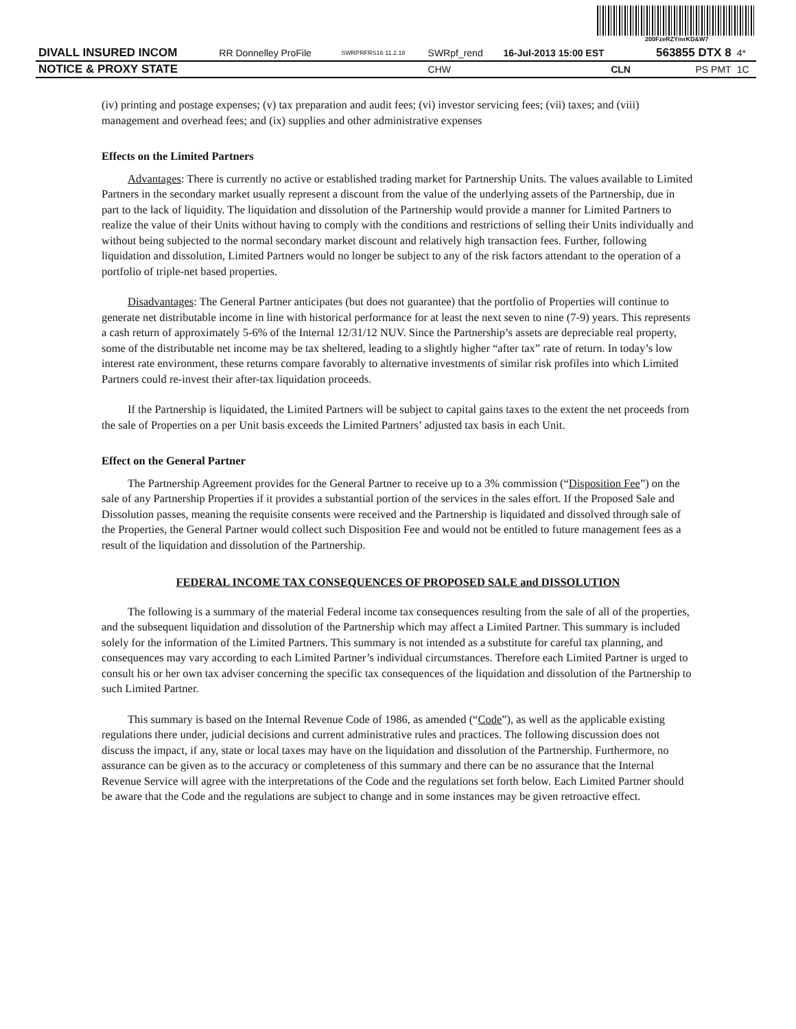200FzeRZYmrKD&W7
| DIVALL INSURED INCOM | RR Donnelley ProFile | SWRPRFRS16 11.2.18 | SWRpf_rend | 16-Jul-2013 15:00 EST | 563855 DTX 8 | 4* |
| NOTICE & PROXY STATE | | | CHW | CLN | PS PMT | 1C |
(iv) printing and postage expenses; (v) tax preparation and audit fees; (vi) investor servicing fees; (vii) taxes; and (viii) management and overhead fees; and (ix) supplies and other administrative expenses
Effects on the Limited Partners
Advantages: There is currently no active or established trading market for Partnership Units. The values available to Limited Partners in the secondary market usually represent a discount from the value of the underlying assets of the Partnership, due in part to the lack of liquidity. The liquidation and dissolution of the Partnership would provide a manner for Limited Partners to realize the value of their Units without having to comply with the conditions and restrictions of selling their Units individually and without being subjected to the normal secondary market discount and relatively high transaction fees. Further, following liquidation and dissolution, Limited Partners would no longer be subject to any of the risk factors attendant to the operation of a portfolio of triple-net based properties.
Disadvantages: The General Partner anticipates (but does not guarantee) that the portfolio of Properties will continue to generate net distributable income in line with historical performance for at least the next seven to nine (7-9) years. This represents a cash return of approximately 5-6% of the Internal 12/31/12 NUV. Since the Partnership’s assets are depreciable real property, some of the distributable net income may be tax sheltered, leading to a slightly higher “after tax” rate of return. In today’s low interest rate environment, these returns compare favorably to alternative investments of similar risk profiles into which Limited Partners could re-invest their after-tax liquidation proceeds.
If the Partnership is liquidated, the Limited Partners will be subject to capital gains taxes to the extent the net proceeds from the sale of Properties on a per Unit basis exceeds the Limited Partners’ adjusted tax basis in each Unit.
Effect on the General Partner
The Partnership Agreement provides for the General Partner to receive up to a 3% commission (“Disposition Fee”) on the sale of any Partnership Properties if it provides a substantial portion of the services in the sales effort. If the Proposed Sale and Dissolution passes, meaning the requisite consents were received and the Partnership is liquidated and dissolved through sale of the Properties, the General Partner would collect such Disposition Fee and would not be entitled to future management fees as a result of the liquidation and dissolution of the Partnership.
FEDERAL INCOME TAX CONSEQUENCES OF PROPOSED SALE and DISSOLUTION
The following is a summary of the material Federal income tax consequences resulting from the sale of all of the properties, and the subsequent liquidation and dissolution of the Partnership which may affect a Limited Partner. This summary is included solely for the information of the Limited Partners. This summary is not intended as a substitute for careful tax planning, and consequences may vary according to each Limited Partner’s individual circumstances. Therefore each Limited Partner is urged to consult his or her own tax adviser concerning the specific tax consequences of the liquidation and dissolution of the Partnership to such Limited Partner.
This summary is based on the Internal Revenue Code of 1986, as amended (“Code”), as well as the applicable existing regulations there under, judicial decisions and current administrative rules and practices. The following discussion does not discuss the impact, if any, state or local taxes may have on the liquidation and dissolution of the Partnership. Furthermore, no assurance can be given as to the accuracy or completeness of this summary and there can be no assurance that the Internal Revenue Service will agree with the interpretations of the Code and the regulations set forth below. Each Limited Partner should be aware that the Code and the regulations are subject to change and in some instances may be given retroactive effect.